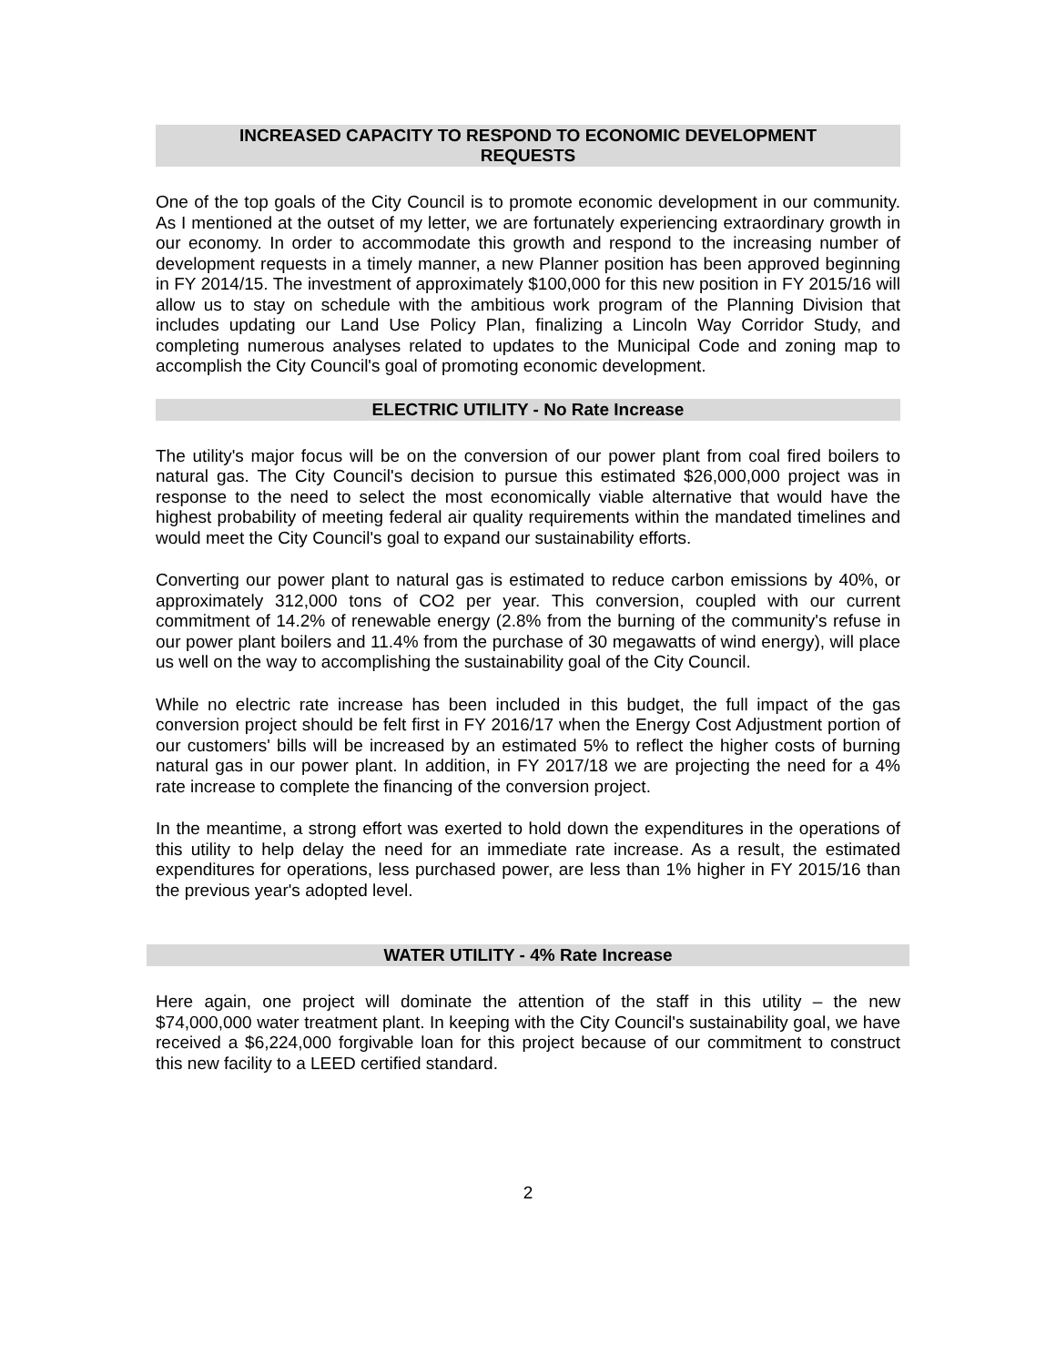INCREASED CAPACITY TO RESPOND TO ECONOMIC DEVELOPMENT
REQUESTS
One of the top goals of the City Council is to promote economic development in our community. As I mentioned at the outset of my letter, we are fortunately experiencing extraordinary growth in our economy. In order to accommodate this growth and respond to the increasing number of development requests in a timely manner, a new Planner position has been approved beginning in FY 2014/15. The investment of approximately $100,000 for this new position in FY 2015/16 will allow us to stay on schedule with the ambitious work program of the Planning Division that includes updating our Land Use Policy Plan, finalizing a Lincoln Way Corridor Study, and completing numerous analyses related to updates to the Municipal Code and zoning map to accomplish the City Council's goal of promoting economic development.
ELECTRIC UTILITY - No Rate Increase
The utility's major focus will be on the conversion of our power plant from coal fired boilers to natural gas. The City Council's decision to pursue this estimated $26,000,000 project was in response to the need to select the most economically viable alternative that would have the highest probability of meeting federal air quality requirements within the mandated timelines and would meet the City Council's goal to expand our sustainability efforts.
Converting our power plant to natural gas is estimated to reduce carbon emissions by 40%, or approximately 312,000 tons of CO2 per year. This conversion, coupled with our current commitment of 14.2% of renewable energy (2.8% from the burning of the community's refuse in our power plant boilers and 11.4% from the purchase of 30 megawatts of wind energy), will place us well on the way to accomplishing the sustainability goal of the City Council.
While no electric rate increase has been included in this budget, the full impact of the gas conversion project should be felt first in FY 2016/17 when the Energy Cost Adjustment portion of our customers' bills will be increased by an estimated 5% to reflect the higher costs of burning natural gas in our power plant. In addition, in FY 2017/18 we are projecting the need for a 4% rate increase to complete the financing of the conversion project.
In the meantime, a strong effort was exerted to hold down the expenditures in the operations of this utility to help delay the need for an immediate rate increase. As a result, the estimated expenditures for operations, less purchased power, are less than 1% higher in FY 2015/16 than the previous year's adopted level.
WATER UTILITY - 4% Rate Increase
Here again, one project will dominate the attention of the staff in this utility – the new $74,000,000 water treatment plant. In keeping with the City Council's sustainability goal, we have received a $6,224,000 forgivable loan for this project because of our commitment to construct this new facility to a LEED certified standard.
2